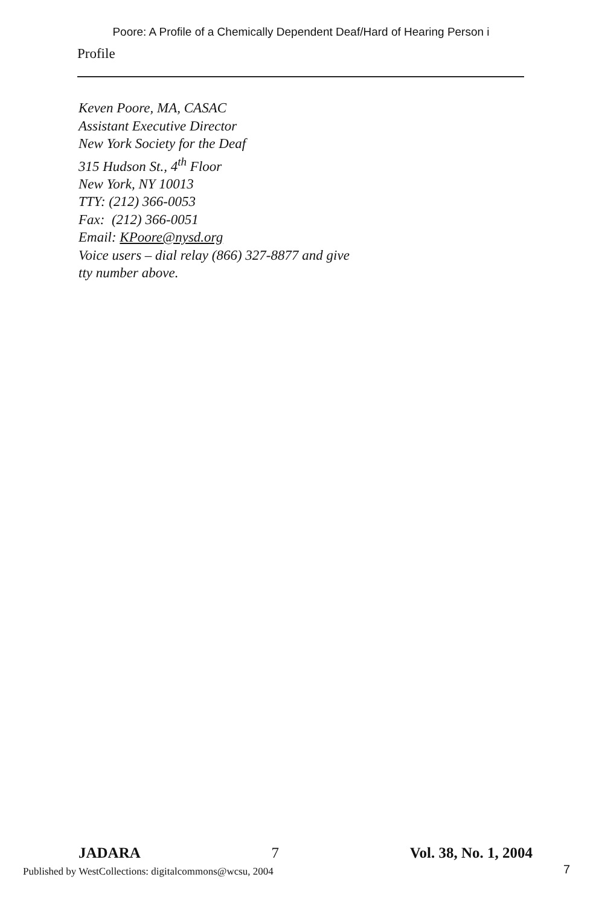Poore: A Profile of a Chemically Dependent Deaf/Hard of Hearing Person i
Profile
Keven Poore, MA, CASAC
Assistant Executive Director
New York Society for the Deaf
315 Hudson St., 4<sup>th</sup> Floor
New York, NY 10013
TTY: (212) 366-0053
Fax: (212) 366-0051
Email: KPoore@nysd.org
Voice users – dial relay (866) 327-8877 and give
tty number above.
JADARA 7 Vol. 38, No. 1, 2004
Published by WestCollections: digitalcommons@wcsu, 2004
7